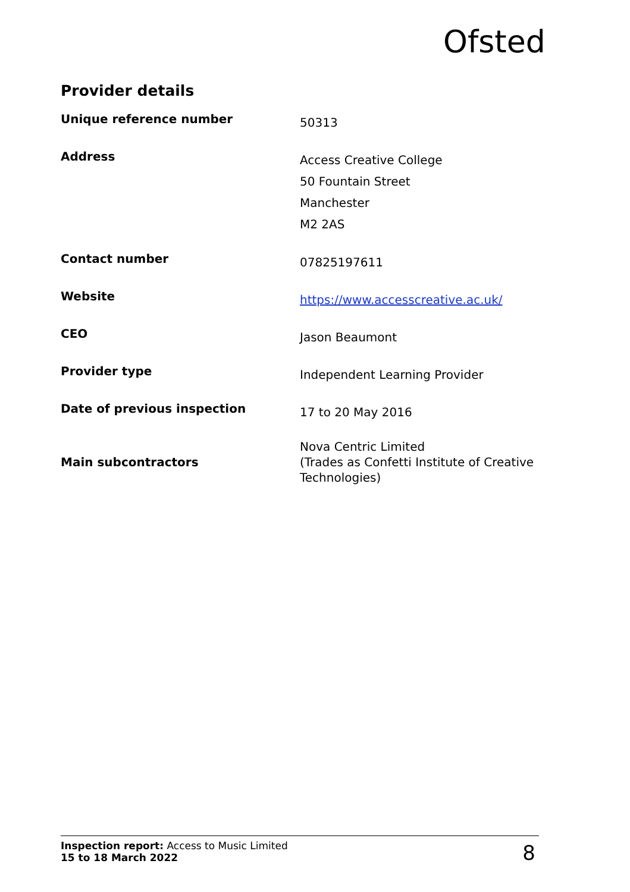Ofsted
Provider details
| Unique reference number | 50313 |
| Address | Access Creative College 50 Fountain Street Manchester M2 2AS |
| Contact number | 07825197611 |
| Website | https://www.accesscreative.ac.uk/ |
| CEO | Jason Beaumont |
| Provider type | Independent Learning Provider |
| Date of previous inspection | 17 to 20 May 2016 |
| Main subcontractors | Nova Centric Limited (Trades as Confetti Institute of Creative Technologies) |
Inspection report: Access to Music Limited
15 to 18 March 2022
8